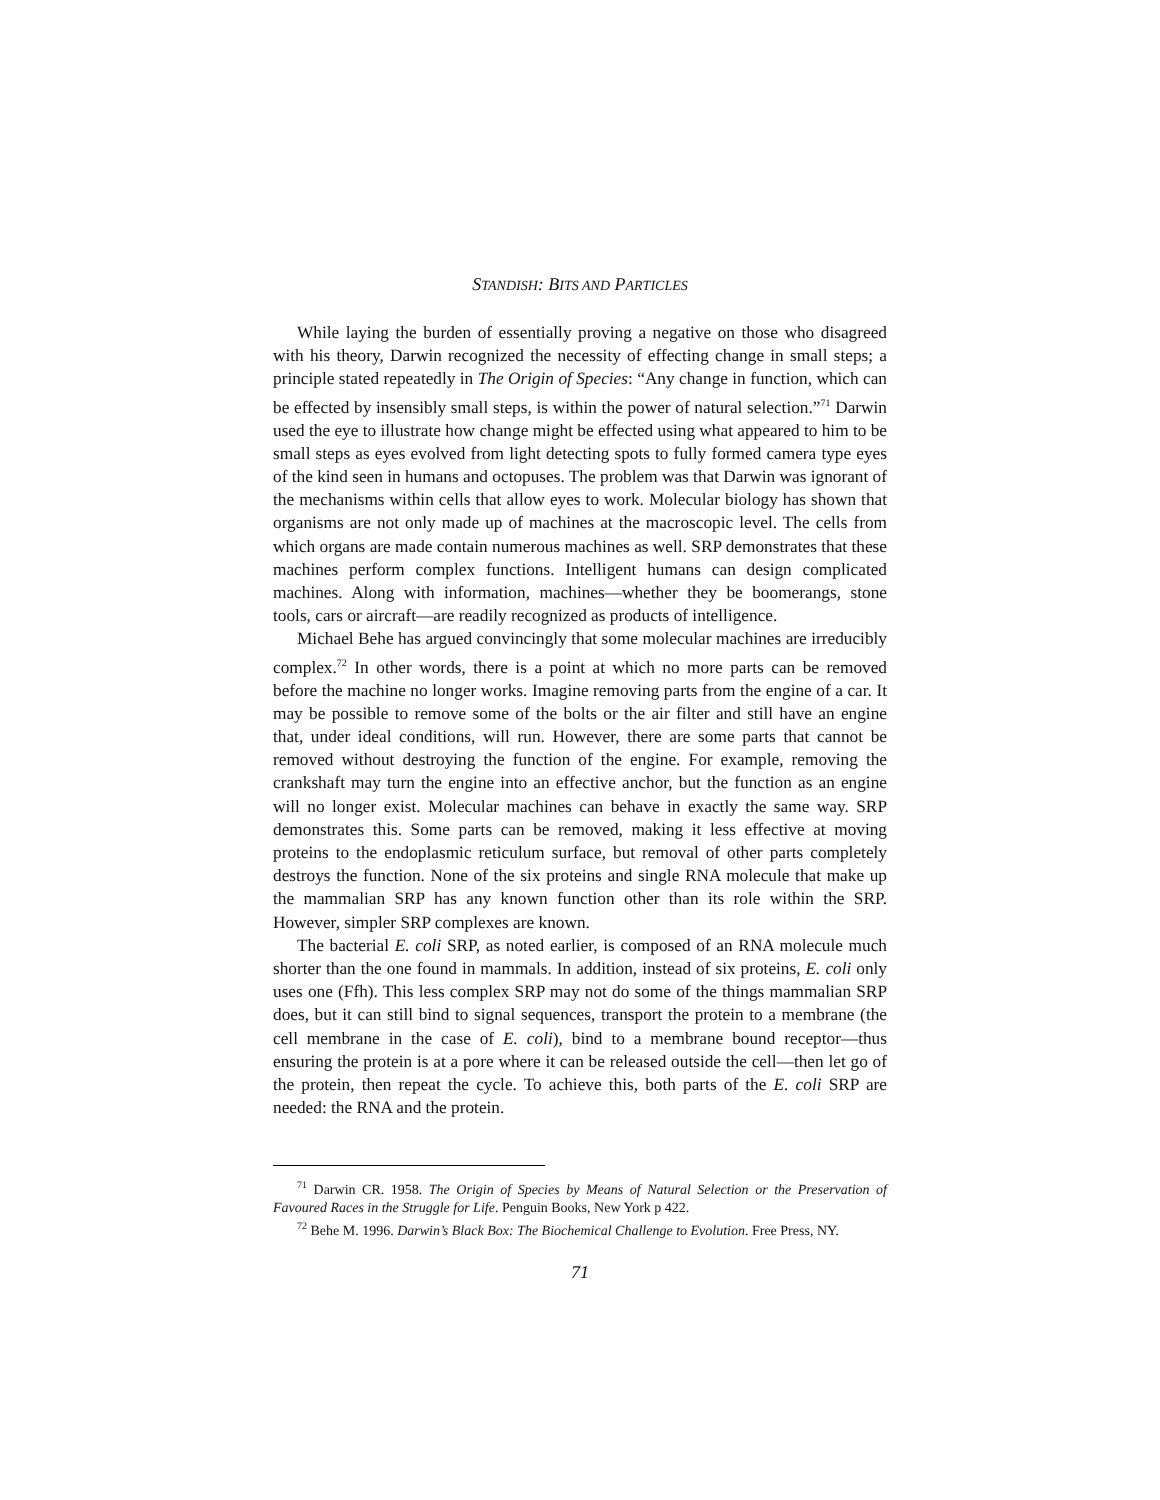STANDISH: BITS AND PARTICLES
While laying the burden of essentially proving a negative on those who disagreed with his theory, Darwin recognized the necessity of effecting change in small steps; a principle stated repeatedly in The Origin of Species: “Any change in function, which can be effected by insensibly small steps, is within the power of natural selection.”<sup>71</sup> Darwin used the eye to illustrate how change might be effected using what appeared to him to be small steps as eyes evolved from light detecting spots to fully formed camera type eyes of the kind seen in humans and octopuses. The problem was that Darwin was ignorant of the mechanisms within cells that allow eyes to work. Molecular biology has shown that organisms are not only made up of machines at the macroscopic level. The cells from which organs are made contain numerous machines as well. SRP demonstrates that these machines perform complex functions. Intelligent humans can design complicated machines. Along with information, machines—whether they be boomerangs, stone tools, cars or aircraft—are readily recognized as products of intelligence.
Michael Behe has argued convincingly that some molecular machines are irreducibly complex.<sup>72</sup> In other words, there is a point at which no more parts can be removed before the machine no longer works. Imagine removing parts from the engine of a car. It may be possible to remove some of the bolts or the air filter and still have an engine that, under ideal conditions, will run. However, there are some parts that cannot be removed without destroying the function of the engine. For example, removing the crankshaft may turn the engine into an effective anchor, but the function as an engine will no longer exist. Molecular machines can behave in exactly the same way. SRP demonstrates this. Some parts can be removed, making it less effective at moving proteins to the endoplasmic reticulum surface, but removal of other parts completely destroys the function. None of the six proteins and single RNA molecule that make up the mammalian SRP has any known function other than its role within the SRP. However, simpler SRP complexes are known.
The bacterial E. coli SRP, as noted earlier, is composed of an RNA molecule much shorter than the one found in mammals. In addition, instead of six proteins, E. coli only uses one (Ffh). This less complex SRP may not do some of the things mammalian SRP does, but it can still bind to signal sequences, transport the protein to a membrane (the cell membrane in the case of E. coli), bind to a membrane bound receptor—thus ensuring the protein is at a pore where it can be released outside the cell—then let go of the protein, then repeat the cycle. To achieve this, both parts of the E. coli SRP are needed: the RNA and the protein.
<sup>71</sup> Darwin CR. 1958. The Origin of Species by Means of Natural Selection or the Preservation of Favoured Races in the Struggle for Life. Penguin Books, New York p 422.
<sup>72</sup> Behe M. 1996. Darwin’s Black Box: The Biochemical Challenge to Evolution. Free Press, NY.
71